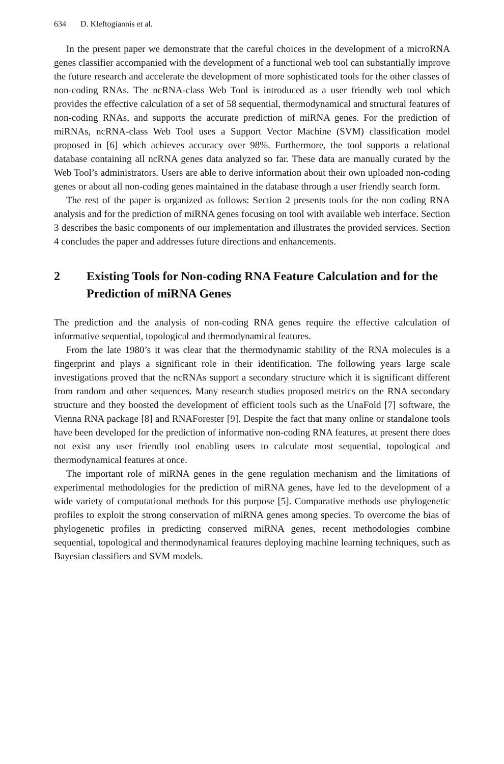634 D. Kleftogiannis et al.
In the present paper we demonstrate that the careful choices in the development of a microRNA genes classifier accompanied with the development of a functional web tool can substantially improve the future research and accelerate the development of more sophisticated tools for the other classes of non-coding RNAs. The ncRNA-class Web Tool is introduced as a user friendly web tool which provides the effective calculation of a set of 58 sequential, thermodynamical and structural features of non-coding RNAs, and supports the accurate prediction of miRNA genes. For the prediction of miRNAs, ncRNA-class Web Tool uses a Support Vector Machine (SVM) classification model proposed in [6] which achieves accuracy over 98%. Furthermore, the tool supports a relational database containing all ncRNA genes data analyzed so far. These data are manually curated by the Web Tool’s administrators. Users are able to derive information about their own uploaded non-coding genes or about all non-coding genes maintained in the database through a user friendly search form.
The rest of the paper is organized as follows: Section 2 presents tools for the non coding RNA analysis and for the prediction of miRNA genes focusing on tool with available web interface. Section 3 describes the basic components of our implementation and illustrates the provided services. Section 4 concludes the paper and addresses future directions and enhancements.
2 Existing Tools for Non-coding RNA Feature Calculation and for the Prediction of miRNA Genes
The prediction and the analysis of non-coding RNA genes require the effective calculation of informative sequential, topological and thermodynamical features.
From the late 1980’s it was clear that the thermodynamic stability of the RNA molecules is a fingerprint and plays a significant role in their identification. The following years large scale investigations proved that the ncRNAs support a secondary structure which it is significant different from random and other sequences. Many research studies proposed metrics on the RNA secondary structure and they boosted the development of efficient tools such as the UnaFold [7] software, the Vienna RNA package [8] and RNAForester [9]. Despite the fact that many online or standalone tools have been developed for the prediction of informative non-coding RNA features, at present there does not exist any user friendly tool enabling users to calculate most sequential, topological and thermodynamical features at once.
The important role of miRNA genes in the gene regulation mechanism and the limitations of experimental methodologies for the prediction of miRNA genes, have led to the development of a wide variety of computational methods for this purpose [5]. Comparative methods use phylogenetic profiles to exploit the strong conservation of miRNA genes among species. To overcome the bias of phylogenetic profiles in predicting conserved miRNA genes, recent methodologies combine sequential, topological and thermodynamical features deploying machine learning techniques, such as Bayesian classifiers and SVM models.